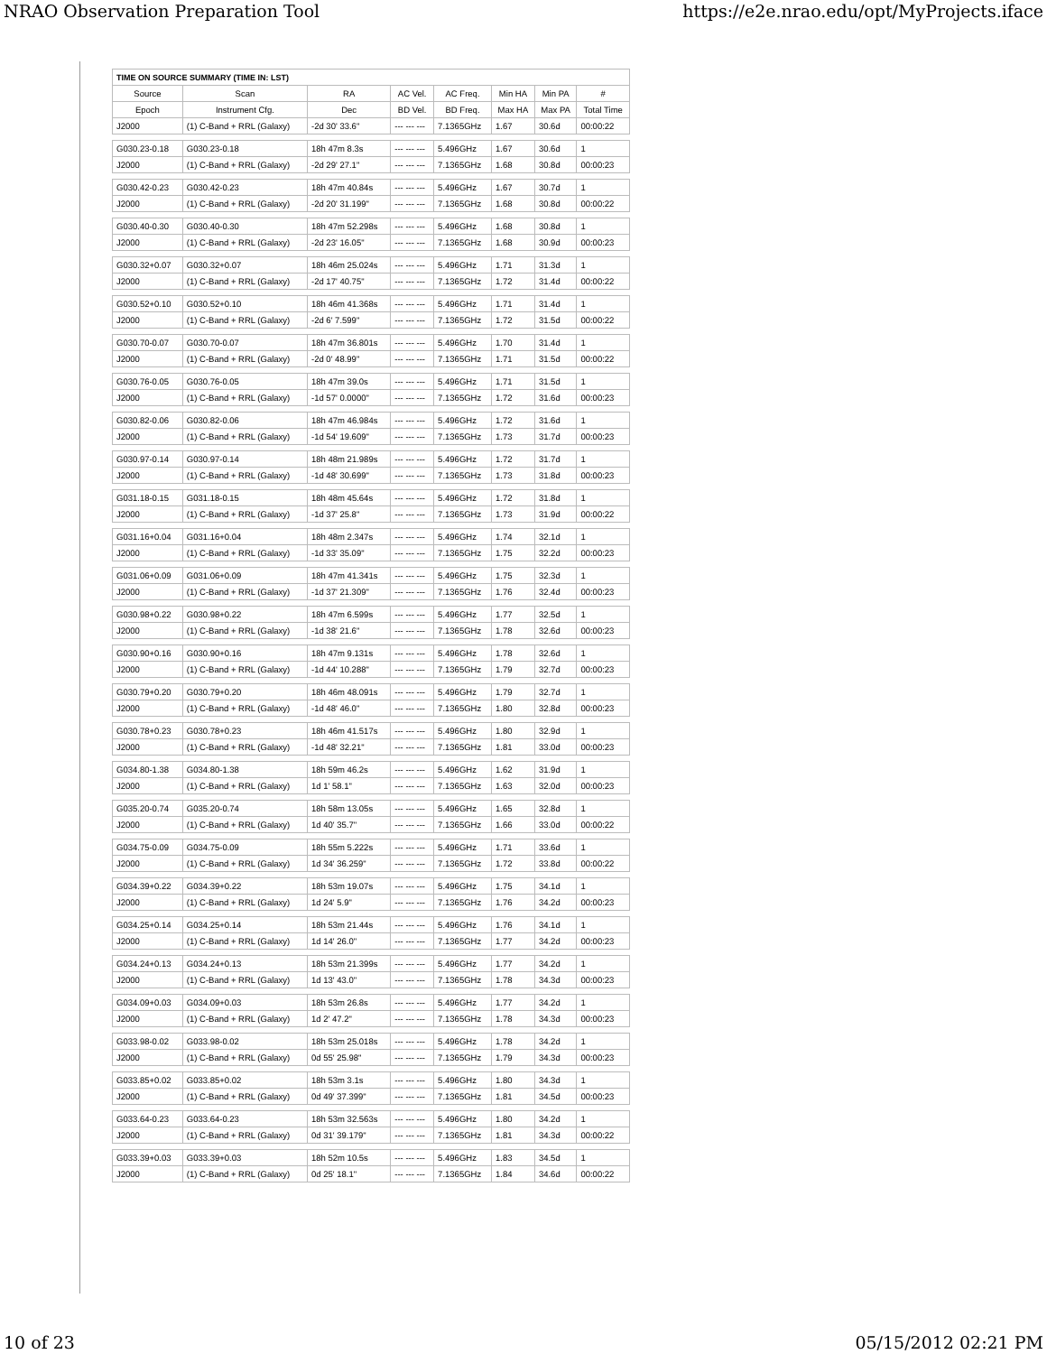NRAO Observation Preparation Tool https://e2e.nrao.edu/opt/MyProjects.iface
| TIME ON SOURCE SUMMARY (TIME IN: LST) | | | | | | | |
| Source | Scan | RA | AC Vel. | AC Freq. | Min HA | Min PA | # |
| Epoch | Instrument Cfg. | Dec | BD Vel. | BD Freq. | Max HA | Max PA | Total Time |
| J2000 | (1) C-Band + RRL (Galaxy) | -2d 30' 33.6" | --- --- --- | 7.1365GHz | 1.67 | 30.6d | 00:00:22 |
| G030.23-0.18 | G030.23-0.18 | 18h 47m 8.3s | --- --- --- | 5.496GHz | 1.67 | 30.6d | 1 |
| J2000 | (1) C-Band + RRL (Galaxy) | -2d 29' 27.1" | --- --- --- | 7.1365GHz | 1.68 | 30.8d | 00:00:23 |
| G030.42-0.23 | G030.42-0.23 | 18h 47m 40.84s | --- --- --- | 5.496GHz | 1.67 | 30.7d | 1 |
| J2000 | (1) C-Band + RRL (Galaxy) | -2d 20' 31.199" | --- --- --- | 7.1365GHz | 1.68 | 30.8d | 00:00:22 |
| G030.40-0.30 | G030.40-0.30 | 18h 47m 52.298s | --- --- --- | 5.496GHz | 1.68 | 30.8d | 1 |
| J2000 | (1) C-Band + RRL (Galaxy) | -2d 23' 16.05" | --- --- --- | 7.1365GHz | 1.68 | 30.9d | 00:00:23 |
| G030.32+0.07 | G030.32+0.07 | 18h 46m 25.024s | --- --- --- | 5.496GHz | 1.71 | 31.3d | 1 |
| J2000 | (1) C-Band + RRL (Galaxy) | -2d 17' 40.75" | --- --- --- | 7.1365GHz | 1.72 | 31.4d | 00:00:22 |
| G030.52+0.10 | G030.52+0.10 | 18h 46m 41.368s | --- --- --- | 5.496GHz | 1.71 | 31.4d | 1 |
| J2000 | (1) C-Band + RRL (Galaxy) | -2d 6' 7.599" | --- --- --- | 7.1365GHz | 1.72 | 31.5d | 00:00:22 |
| G030.70-0.07 | G030.70-0.07 | 18h 47m 36.801s | --- --- --- | 5.496GHz | 1.70 | 31.4d | 1 |
| J2000 | (1) C-Band + RRL (Galaxy) | -2d 0' 48.99" | --- --- --- | 7.1365GHz | 1.71 | 31.5d | 00:00:22 |
| G030.76-0.05 | G030.76-0.05 | 18h 47m 39.0s | --- --- --- | 5.496GHz | 1.71 | 31.5d | 1 |
| J2000 | (1) C-Band + RRL (Galaxy) | -1d 57' 0.0000" | --- --- --- | 7.1365GHz | 1.72 | 31.6d | 00:00:23 |
| G030.82-0.06 | G030.82-0.06 | 18h 47m 46.984s | --- --- --- | 5.496GHz | 1.72 | 31.6d | 1 |
| J2000 | (1) C-Band + RRL (Galaxy) | -1d 54' 19.609" | --- --- --- | 7.1365GHz | 1.73 | 31.7d | 00:00:23 |
| G030.97-0.14 | G030.97-0.14 | 18h 48m 21.989s | --- --- --- | 5.496GHz | 1.72 | 31.7d | 1 |
| J2000 | (1) C-Band + RRL (Galaxy) | -1d 48' 30.699" | --- --- --- | 7.1365GHz | 1.73 | 31.8d | 00:00:23 |
| G031.18-0.15 | G031.18-0.15 | 18h 48m 45.64s | --- --- --- | 5.496GHz | 1.72 | 31.8d | 1 |
| J2000 | (1) C-Band + RRL (Galaxy) | -1d 37' 25.8" | --- --- --- | 7.1365GHz | 1.73 | 31.9d | 00:00:22 |
| G031.16+0.04 | G031.16+0.04 | 18h 48m 2.347s | --- --- --- | 5.496GHz | 1.74 | 32.1d | 1 |
| J2000 | (1) C-Band + RRL (Galaxy) | -1d 33' 35.09" | --- --- --- | 7.1365GHz | 1.75 | 32.2d | 00:00:23 |
| G031.06+0.09 | G031.06+0.09 | 18h 47m 41.341s | --- --- --- | 5.496GHz | 1.75 | 32.3d | 1 |
| J2000 | (1) C-Band + RRL (Galaxy) | -1d 37' 21.309" | --- --- --- | 7.1365GHz | 1.76 | 32.4d | 00:00:23 |
| G030.98+0.22 | G030.98+0.22 | 18h 47m 6.599s | --- --- --- | 5.496GHz | 1.77 | 32.5d | 1 |
| J2000 | (1) C-Band + RRL (Galaxy) | -1d 38' 21.6" | --- --- --- | 7.1365GHz | 1.78 | 32.6d | 00:00:23 |
| G030.90+0.16 | G030.90+0.16 | 18h 47m 9.131s | --- --- --- | 5.496GHz | 1.78 | 32.6d | 1 |
| J2000 | (1) C-Band + RRL (Galaxy) | -1d 44' 10.288" | --- --- --- | 7.1365GHz | 1.79 | 32.7d | 00:00:23 |
| G030.79+0.20 | G030.79+0.20 | 18h 46m 48.091s | --- --- --- | 5.496GHz | 1.79 | 32.7d | 1 |
| J2000 | (1) C-Band + RRL (Galaxy) | -1d 48' 46.0" | --- --- --- | 7.1365GHz | 1.80 | 32.8d | 00:00:23 |
| G030.78+0.23 | G030.78+0.23 | 18h 46m 41.517s | --- --- --- | 5.496GHz | 1.80 | 32.9d | 1 |
| J2000 | (1) C-Band + RRL (Galaxy) | -1d 48' 32.21" | --- --- --- | 7.1365GHz | 1.81 | 33.0d | 00:00:23 |
| G034.80-1.38 | G034.80-1.38 | 18h 59m 46.2s | --- --- --- | 5.496GHz | 1.62 | 31.9d | 1 |
| J2000 | (1) C-Band + RRL (Galaxy) | 1d 1' 58.1" | --- --- --- | 7.1365GHz | 1.63 | 32.0d | 00:00:23 |
| G035.20-0.74 | G035.20-0.74 | 18h 58m 13.05s | --- --- --- | 5.496GHz | 1.65 | 32.8d | 1 |
| J2000 | (1) C-Band + RRL (Galaxy) | 1d 40' 35.7" | --- --- --- | 7.1365GHz | 1.66 | 33.0d | 00:00:22 |
| G034.75-0.09 | G034.75-0.09 | 18h 55m 5.222s | --- --- --- | 5.496GHz | 1.71 | 33.6d | 1 |
| J2000 | (1) C-Band + RRL (Galaxy) | 1d 34' 36.259" | --- --- --- | 7.1365GHz | 1.72 | 33.8d | 00:00:22 |
| G034.39+0.22 | G034.39+0.22 | 18h 53m 19.07s | --- --- --- | 5.496GHz | 1.75 | 34.1d | 1 |
| J2000 | (1) C-Band + RRL (Galaxy) | 1d 24' 5.9" | --- --- --- | 7.1365GHz | 1.76 | 34.2d | 00:00:23 |
| G034.25+0.14 | G034.25+0.14 | 18h 53m 21.44s | --- --- --- | 5.496GHz | 1.76 | 34.1d | 1 |
| J2000 | (1) C-Band + RRL (Galaxy) | 1d 14' 26.0" | --- --- --- | 7.1365GHz | 1.77 | 34.2d | 00:00:23 |
| G034.24+0.13 | G034.24+0.13 | 18h 53m 21.399s | --- --- --- | 5.496GHz | 1.77 | 34.2d | 1 |
| J2000 | (1) C-Band + RRL (Galaxy) | 1d 13' 43.0" | --- --- --- | 7.1365GHz | 1.78 | 34.3d | 00:00:23 |
| G034.09+0.03 | G034.09+0.03 | 18h 53m 26.8s | --- --- --- | 5.496GHz | 1.77 | 34.2d | 1 |
| J2000 | (1) C-Band + RRL (Galaxy) | 1d 2' 47.2" | --- --- --- | 7.1365GHz | 1.78 | 34.3d | 00:00:23 |
| G033.98-0.02 | G033.98-0.02 | 18h 53m 25.018s | --- --- --- | 5.496GHz | 1.78 | 34.2d | 1 |
| J2000 | (1) C-Band + RRL (Galaxy) | 0d 55' 25.98" | --- --- --- | 7.1365GHz | 1.79 | 34.3d | 00:00:23 |
| G033.85+0.02 | G033.85+0.02 | 18h 53m 3.1s | --- --- --- | 5.496GHz | 1.80 | 34.3d | 1 |
| J2000 | (1) C-Band + RRL (Galaxy) | 0d 49' 37.399" | --- --- --- | 7.1365GHz | 1.81 | 34.5d | 00:00:23 |
| G033.64-0.23 | G033.64-0.23 | 18h 53m 32.563s | --- --- --- | 5.496GHz | 1.80 | 34.2d | 1 |
| J2000 | (1) C-Band + RRL (Galaxy) | 0d 31' 39.179" | --- --- --- | 7.1365GHz | 1.81 | 34.3d | 00:00:22 |
| G033.39+0.03 | G033.39+0.03 | 18h 52m 10.5s | --- --- --- | 5.496GHz | 1.83 | 34.5d | 1 |
| J2000 | (1) C-Band + RRL (Galaxy) | 0d 25' 18.1" | --- --- --- | 7.1365GHz | 1.84 | 34.6d | 00:00:22 |
10 of 23 05/15/2012 02:21 PM